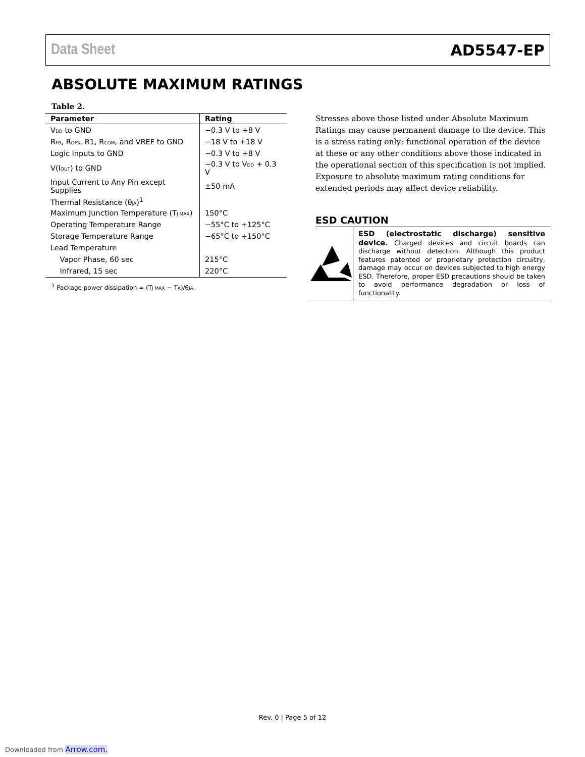Data Sheet AD5547-EP
ABSOLUTE MAXIMUM RATINGS
Table 2.
| Parameter | Rating |
| --- | --- |
| V<sub>DD</sub> to GND | −0.3 V to +8 V |
| R<sub>FB</sub>, R<sub>OFS</sub>, R1, R<sub>COM</sub>, and VREF to GND | −18 V to +18 V |
| Logic Inputs to GND | −0.3 V to +8 V |
| V(I<sub>OUT</sub>) to GND | −0.3 V to V<sub>DD</sub> + 0.3 V |
| Input Current to Any Pin except Supplies | ±50 mA |
| Thermal Resistance (θ<sub>JA</sub>)<sup>1</sup> | |
| Maximum Junction Temperature (T<sub>J MAX</sub>) | 150°C |
| Operating Temperature Range | −55°C to +125°C |
| Storage Temperature Range | −65°C to +150°C |
| Lead Temperature | |
| Vapor Phase, 60 sec | 215°C |
| Infrared, 15 sec | 220°C |
<sup>1</sup> Package power dissipation = (T<sub>J MAX</sub> − T<sub>A</sub>)/θ<sub>JA</sub>.
Stresses above those listed under Absolute Maximum Ratings may cause permanent damage to the device. This is a stress rating only; functional operation of the device at these or any other conditions above those indicated in the operational section of this specification is not implied. Exposure to absolute maximum rating conditions for extended periods may affect device reliability.
ESD CAUTION
ESD (electrostatic discharge) sensitive device. Charged devices and circuit boards can discharge without detection. Although this product features patented or proprietary protection circuitry, damage may occur on devices subjected to high energy ESD. Therefore, proper ESD precautions should be taken to avoid performance degradation or loss of functionality.
Rev. 0 | Page 5 of 12
Downloaded from Arrow.com.